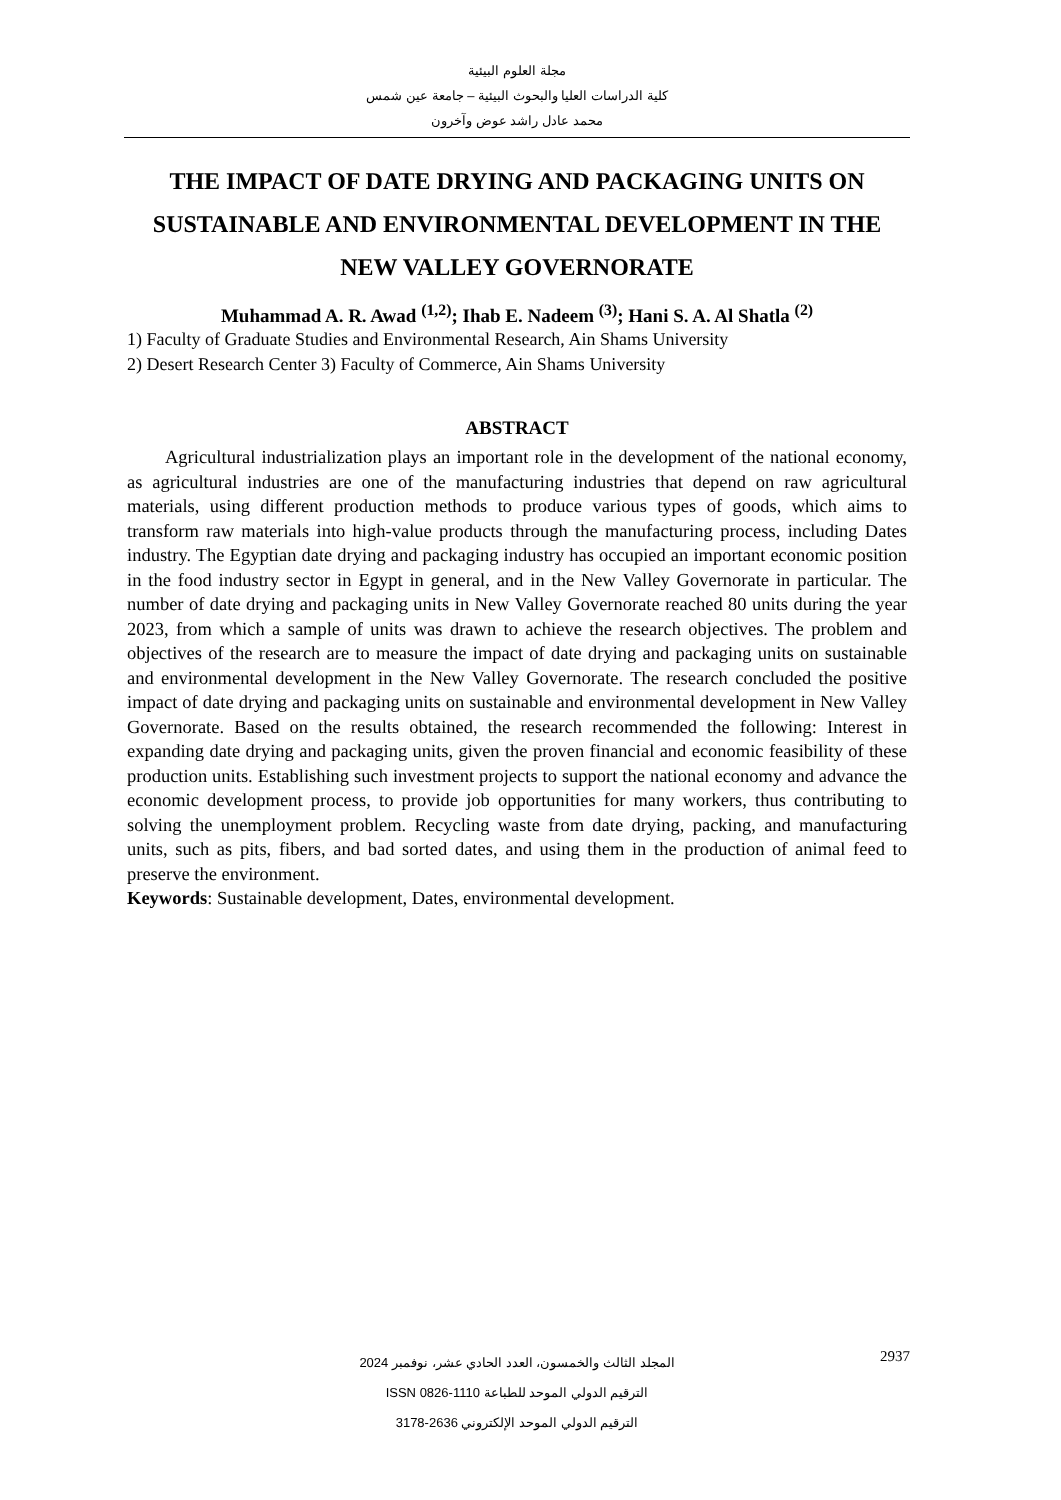مجلة العلوم البيئية
كلية الدراسات العليا والبحوث البيئية – جامعة عين شمس
محمد عادل راشد عوض وآخرون
THE IMPACT OF DATE DRYING AND PACKAGING UNITS ON SUSTAINABLE AND ENVIRONMENTAL DEVELOPMENT IN THE NEW VALLEY GOVERNORATE
Muhammad A. R. Awad <sup>(1,2)</sup>; Ihab E. Nadeem <sup>(3)</sup>; Hani S. A. Al Shatla <sup>(2)</sup>
1) Faculty of Graduate Studies and Environmental Research, Ain Shams University
2) Desert Research Center 3) Faculty of Commerce, Ain Shams University
ABSTRACT
Agricultural industrialization plays an important role in the development of the national economy, as agricultural industries are one of the manufacturing industries that depend on raw agricultural materials, using different production methods to produce various types of goods, which aims to transform raw materials into high-value products through the manufacturing process, including Dates industry. The Egyptian date drying and packaging industry has occupied an important economic position in the food industry sector in Egypt in general, and in the New Valley Governorate in particular. The number of date drying and packaging units in New Valley Governorate reached 80 units during the year 2023, from which a sample of units was drawn to achieve the research objectives. The problem and objectives of the research are to measure the impact of date drying and packaging units on sustainable and environmental development in the New Valley Governorate. The research concluded the positive impact of date drying and packaging units on sustainable and environmental development in New Valley Governorate. Based on the results obtained, the research recommended the following: Interest in expanding date drying and packaging units, given the proven financial and economic feasibility of these production units. Establishing such investment projects to support the national economy and advance the economic development process, to provide job opportunities for many workers, thus contributing to solving the unemployment problem. Recycling waste from date drying, packing, and manufacturing units, such as pits, fibers, and bad sorted dates, and using them in the production of animal feed to preserve the environment.
Keywords: Sustainable development, Dates, environmental development.
2937
المجلد الثالث والخمسون، العدد الحادي عشر، نوفمبر 2024
الترقيم الدولي الموحد للطباعة 1110-0826 ISSN
الترقيم الدولي الموحد الإلكتروني 2636-3178